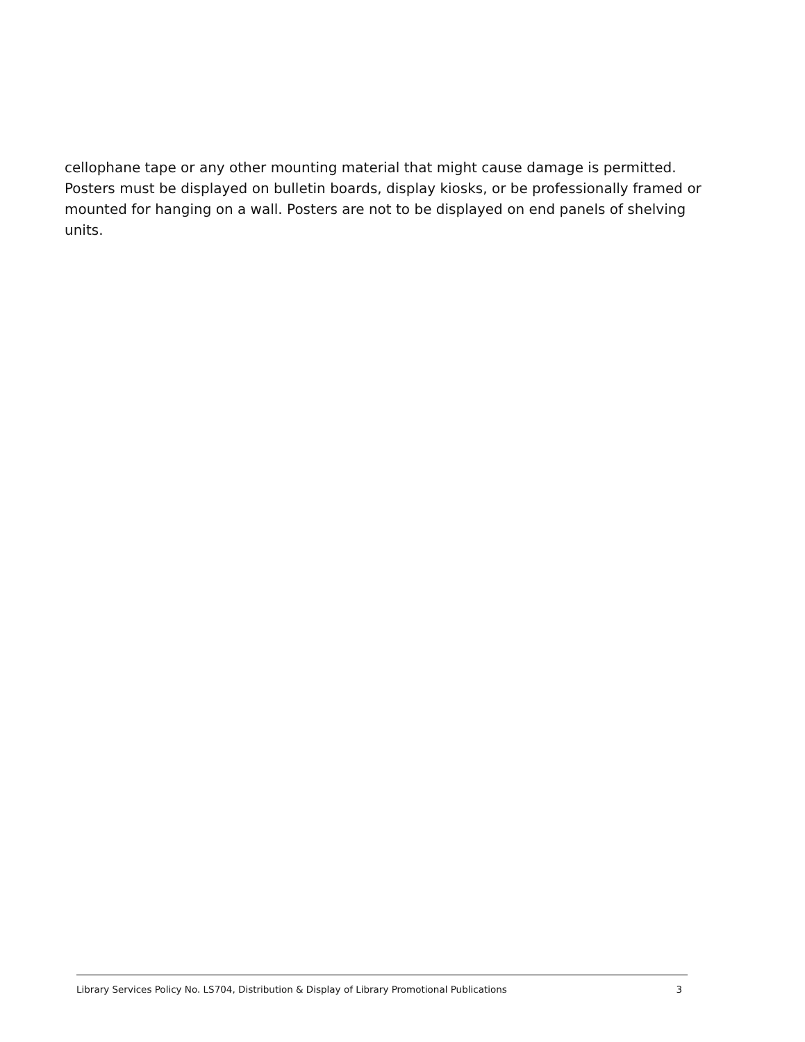cellophane tape or any other mounting material that might cause damage is permitted. Posters must be displayed on bulletin boards, display kiosks, or be professionally framed or mounted for hanging on a wall. Posters are not to be displayed on end panels of shelving units.
Library Services Policy No. LS704, Distribution & Display of Library Promotional Publications 3